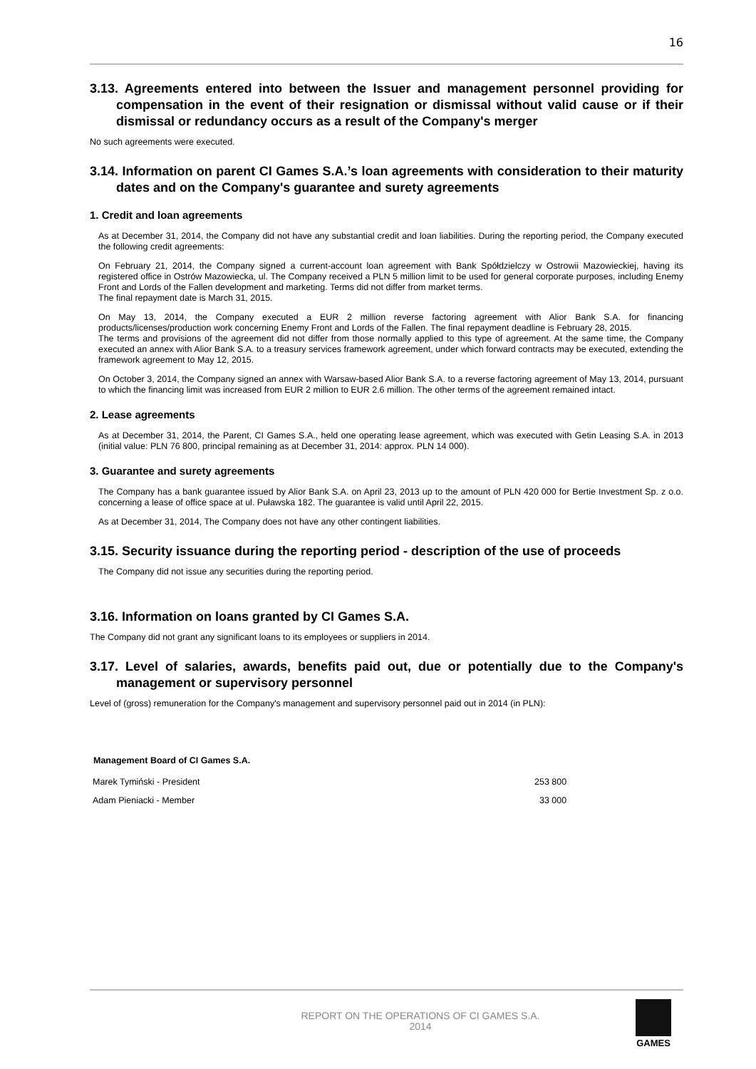16
3.13. Agreements entered into between the Issuer and management personnel providing for compensation in the event of their resignation or dismissal without valid cause or if their dismissal or redundancy occurs as a result of the Company's merger
No such agreements were executed.
3.14. Information on parent CI Games S.A.’s loan agreements with consideration to their maturity dates and on the Company's guarantee and surety agreements
1. Credit and loan agreements
As at December 31, 2014, the Company did not have any substantial credit and loan liabilities. During the reporting period, the Company executed the following credit agreements:
On February 21, 2014, the Company signed a current-account loan agreement with Bank Spółdzielczy w Ostrowii Mazowieckiej, having its registered office in Ostrów Mazowiecka, ul. The Company received a PLN 5 million limit to be used for general corporate purposes, including Enemy Front and Lords of the Fallen development and marketing. Terms did not differ from market terms.
The final repayment date is March 31, 2015.
On May 13, 2014, the Company executed a EUR 2 million reverse factoring agreement with Alior Bank S.A. for financing products/licenses/production work concerning Enemy Front and Lords of the Fallen. The final repayment deadline is February 28, 2015.
The terms and provisions of the agreement did not differ from those normally applied to this type of agreement. At the same time, the Company executed an annex with Alior Bank S.A. to a treasury services framework agreement, under which forward contracts may be executed, extending the framework agreement to May 12, 2015.
On October 3, 2014, the Company signed an annex with Warsaw-based Alior Bank S.A. to a reverse factoring agreement of May 13, 2014, pursuant to which the financing limit was increased from EUR 2 million to EUR 2.6 million. The other terms of the agreement remained intact.
2. Lease agreements
As at December 31, 2014, the Parent, CI Games S.A., held one operating lease agreement, which was executed with Getin Leasing S.A. in 2013 (initial value: PLN 76 800, principal remaining as at December 31, 2014: approx. PLN 14 000).
3. Guarantee and surety agreements
The Company has a bank guarantee issued by Alior Bank S.A. on April 23, 2013 up to the amount of PLN 420 000 for Bertie Investment Sp. z o.o. concerning a lease of office space at ul. Puławska 182. The guarantee is valid until April 22, 2015.
As at December 31, 2014, The Company does not have any other contingent liabilities.
3.15. Security issuance during the reporting period - description of the use of proceeds
The Company did not issue any securities during the reporting period.
3.16. Information on loans granted by CI Games S.A.
The Company did not grant any significant loans to its employees or suppliers in 2014.
3.17. Level of salaries, awards, benefits paid out, due or potentially due to the Company's management or supervisory personnel
Level of (gross) remuneration for the Company's management and supervisory personnel paid out in 2014 (in PLN):
| Management Board of CI Games S.A. | |
| Marek Tymiński - President | 253 800 |
| Adam Pieniacki - Member | 33 000 |
REPORT ON THE OPERATIONS OF CI GAMES S.A.
2014
GAMES